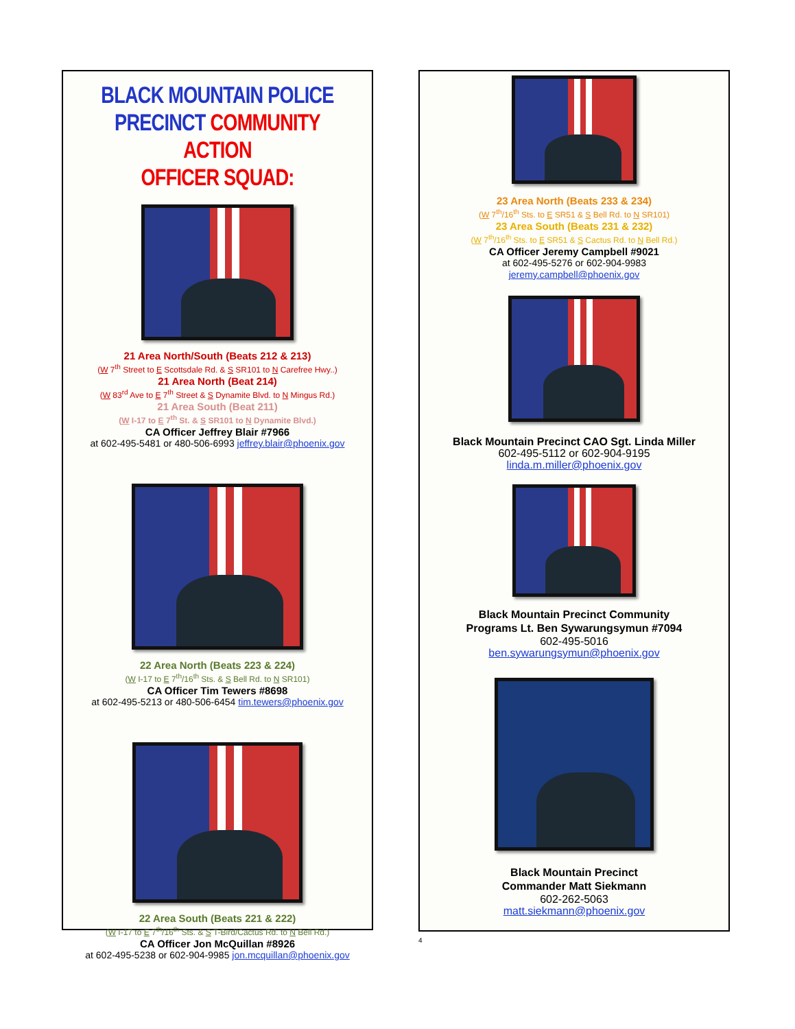BLACK MOUNTAIN POLICE
PRECINCT COMMUNITY ACTION
OFFICER SQUAD:
21 Area North/South (Beats 212 & 213)
(W 7<sup>th</sup> Street to E Scottsdale Rd. & S SR101 to N Carefree Hwy..)
21 Area North (Beat 214)
(W 83<sup>rd</sup> Ave to E 7<sup>th</sup> Street & S Dynamite Blvd. to N Mingus Rd.)
21 Area South (Beat 211)
(W I-17 to E 7<sup>th</sup> St. & S SR101 to N Dynamite Blvd.)
CA Officer Jeffrey Blair #7966
at 602-495-5481 or 480-506-6993 jeffrey.blair@phoenix.gov
22 Area North (Beats 223 & 224)
(W I-17 to E 7<sup>th</sup>/16<sup>th</sup> Sts. & S Bell Rd. to N SR101)
CA Officer Tim Tewers #8698
at 602-495-5213 or 480-506-6454 tim.tewers@phoenix.gov
22 Area South (Beats 221 & 222)
(W I-17 to E 7<sup>th</sup>/16<sup>th</sup> Sts. & S T-Bird/Cactus Rd. to N Bell Rd.)
CA Officer Jon McQuillan #8926
at 602-495-5238 or 602-904-9985 jon.mcquillan@phoenix.gov
23 Area North (Beats 233 & 234)
(W 7<sup>th</sup>/16<sup>th</sup> Sts. to E SR51 & S Bell Rd. to N SR101)
23 Area South (Beats 231 & 232)
(W 7<sup>th</sup>/16<sup>th</sup> Sts. to E SR51 & S Cactus Rd. to N Bell Rd.)
CA Officer Jeremy Campbell #9021
at 602-495-5276 or 602-904-9983
jeremy.campbell@phoenix.gov
Black Mountain Precinct CAO Sgt. Linda Miller
602-495-5112 or 602-904-9195
linda.m.miller@phoenix.gov
Black Mountain Precinct Community
Programs Lt. Ben Sywarungsymun #7094
602-495-5016
ben.sywarungsymun@phoenix.gov
Black Mountain Precinct
Commander Matt Siekmann
602-262-5063
matt.siekmann@phoenix.gov
4